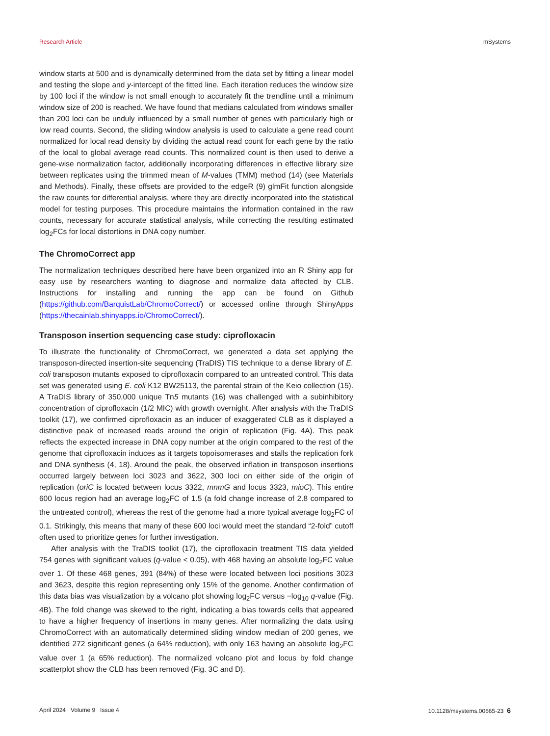Research Article mSystems
window starts at 500 and is dynamically determined from the data set by fitting a linear model and testing the slope and y-intercept of the fitted line. Each iteration reduces the window size by 100 loci if the window is not small enough to accurately fit the trendline until a minimum window size of 200 is reached. We have found that medians calculated from windows smaller than 200 loci can be unduly influenced by a small number of genes with particularly high or low read counts. Second, the sliding window analysis is used to calculate a gene read count normalized for local read density by dividing the actual read count for each gene by the ratio of the local to global average read counts. This normalized count is then used to derive a gene-wise normalization factor, additionally incorporating differences in effective library size between replicates using the trimmed mean of M-values (TMM) method (14) (see Materials and Methods). Finally, these offsets are provided to the edgeR (9) glmFit function alongside the raw counts for differential analysis, where they are directly incorporated into the statistical model for testing purposes. This procedure maintains the information contained in the raw counts, necessary for accurate statistical analysis, while correcting the resulting estimated log<sub>2</sub>FCs for local distortions in DNA copy number.
The ChromoCorrect app
The normalization techniques described here have been organized into an R Shiny app for easy use by researchers wanting to diagnose and normalize data affected by CLB. Instructions for installing and running the app can be found on Github (https://github.com/BarquistLab/ChromoCorrect/) or accessed online through ShinyApps (https://thecainlab.shinyapps.io/ChromoCorrect/).
Transposon insertion sequencing case study: ciprofloxacin
To illustrate the functionality of ChromoCorrect, we generated a data set applying the transposon-directed insertion-site sequencing (TraDIS) TIS technique to a dense library of E. coli transposon mutants exposed to ciprofloxacin compared to an untreated control. This data set was generated using E. coli K12 BW25113, the parental strain of the Keio collection (15). A TraDIS library of 350,000 unique Tn5 mutants (16) was challenged with a subinhibitory concentration of ciprofloxacin (1/2 MIC) with growth overnight. After analysis with the TraDIS toolkit (17), we confirmed ciprofloxacin as an inducer of exaggerated CLB as it displayed a distinctive peak of increased reads around the origin of replication (Fig. 4A). This peak reflects the expected increase in DNA copy number at the origin compared to the rest of the genome that ciprofloxacin induces as it targets topoisomerases and stalls the replication fork and DNA synthesis (4, 18). Around the peak, the observed inflation in transposon insertions occurred largely between loci 3023 and 3622, 300 loci on either side of the origin of replication (oriC is located between locus 3322, mnmG and locus 3323, mioC). This entire 600 locus region had an average log<sub>2</sub>FC of 1.5 (a fold change increase of 2.8 compared to the untreated control), whereas the rest of the genome had a more typical average log<sub>2</sub>FC of 0.1. Strikingly, this means that many of these 600 loci would meet the standard “2-fold” cutoff often used to prioritize genes for further investigation.
After analysis with the TraDIS toolkit (17), the ciprofloxacin treatment TIS data yielded 754 genes with significant values (q-value < 0.05), with 468 having an absolute log<sub>2</sub>FC value over 1. Of these 468 genes, 391 (84%) of these were located between loci positions 3023 and 3623, despite this region representing only 15% of the genome. Another confirmation of this data bias was visualization by a volcano plot showing log<sub>2</sub>FC versus −log<sub>10</sub> q-value (Fig. 4B). The fold change was skewed to the right, indicating a bias towards cells that appeared to have a higher frequency of insertions in many genes. After normalizing the data using ChromoCorrect with an automatically determined sliding window median of 200 genes, we identified 272 significant genes (a 64% reduction), with only 163 having an absolute log<sub>2</sub>FC value over 1 (a 65% reduction). The normalized volcano plot and locus by fold change scatterplot show the CLB has been removed (Fig. 3C and D).
April 2024 Volume 9 Issue 4 10.1128/msystems.00665-23 6